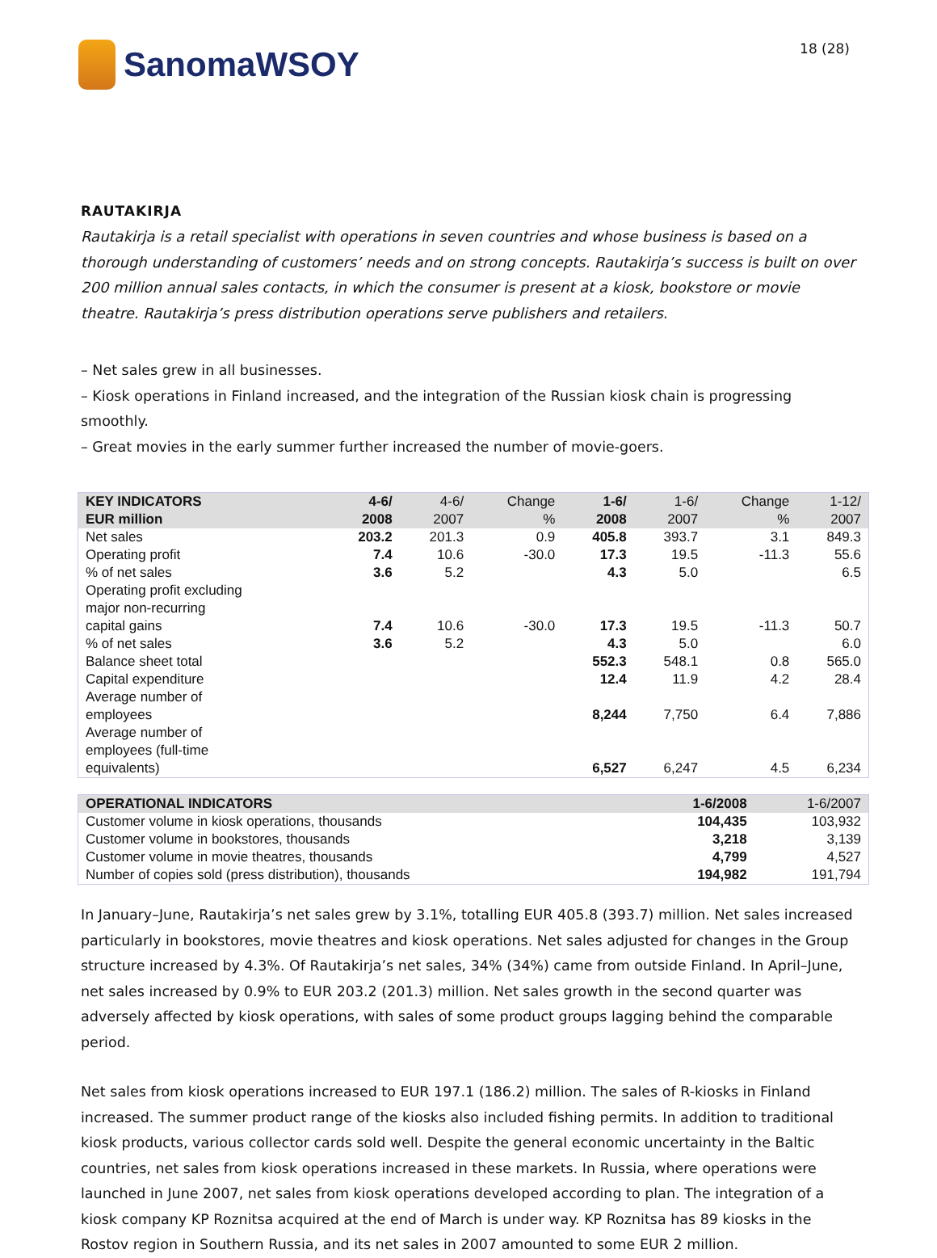SanomaWSOY
18 (28)
RAUTAKIRJA
Rautakirja is a retail specialist with operations in seven countries and whose business is based on a thorough understanding of customers’ needs and on strong concepts. Rautakirja’s success is built on over 200 million annual sales contacts, in which the consumer is present at a kiosk, bookstore or movie theatre. Rautakirja’s press distribution operations serve publishers and retailers.
– Net sales grew in all businesses.
– Kiosk operations in Finland increased, and the integration of the Russian kiosk chain is progressing smoothly.
– Great movies in the early summer further increased the number of movie-goers.
| KEY INDICATORS EUR million | 4-6/ 2008 | 4-6/ 2007 | Change % | 1-6/ 2008 | 1-6/ 2007 | Change % | 1-12/ 2007 |
| --- | --- | --- | --- | --- | --- | --- | --- |
| Net sales | 203.2 | 201.3 | 0.9 | 405.8 | 393.7 | 3.1 | 849.3 |
| Operating profit | 7.4 | 10.6 | -30.0 | 17.3 | 19.5 | -11.3 | 55.6 |
| % of net sales | 3.6 | 5.2 | | 4.3 | 5.0 | | 6.5 |
| Operating profit excluding major non-recurring capital gains | 7.4 | 10.6 | -30.0 | 17.3 | 19.5 | -11.3 | 50.7 |
| % of net sales | 3.6 | 5.2 | | 4.3 | 5.0 | | 6.0 |
| Balance sheet total | | | | 552.3 | 548.1 | 0.8 | 565.0 |
| Capital expenditure | | | | 12.4 | 11.9 | 4.2 | 28.4 |
| Average number of employees | | | | 8,244 | 7,750 | 6.4 | 7,886 |
| Average number of employees (full-time equivalents) | | | | 6,527 | 6,247 | 4.5 | 6,234 |
| OPERATIONAL INDICATORS | 1-6/2008 | 1-6/2007 |
| --- | --- | --- |
| Customer volume in kiosk operations, thousands | 104,435 | 103,932 |
| Customer volume in bookstores, thousands | 3,218 | 3,139 |
| Customer volume in movie theatres, thousands | 4,799 | 4,527 |
| Number of copies sold (press distribution), thousands | 194,982 | 191,794 |
In January–June, Rautakirja’s net sales grew by 3.1%, totalling EUR 405.8 (393.7) million. Net sales increased particularly in bookstores, movie theatres and kiosk operations. Net sales adjusted for changes in the Group structure increased by 4.3%. Of Rautakirja’s net sales, 34% (34%) came from outside Finland. In April–June, net sales increased by 0.9% to EUR 203.2 (201.3) million. Net sales growth in the second quarter was adversely affected by kiosk operations, with sales of some product groups lagging behind the comparable period.
Net sales from kiosk operations increased to EUR 197.1 (186.2) million. The sales of R-kiosks in Finland increased. The summer product range of the kiosks also included fishing permits. In addition to traditional kiosk products, various collector cards sold well. Despite the general economic uncertainty in the Baltic countries, net sales from kiosk operations increased in these markets. In Russia, where operations were launched in June 2007, net sales from kiosk operations developed according to plan. The integration of a kiosk company KP Roznitsa acquired at the end of March is under way. KP Roznitsa has 89 kiosks in the Rostov region in Southern Russia, and its net sales in 2007 amounted to some EUR 2 million.